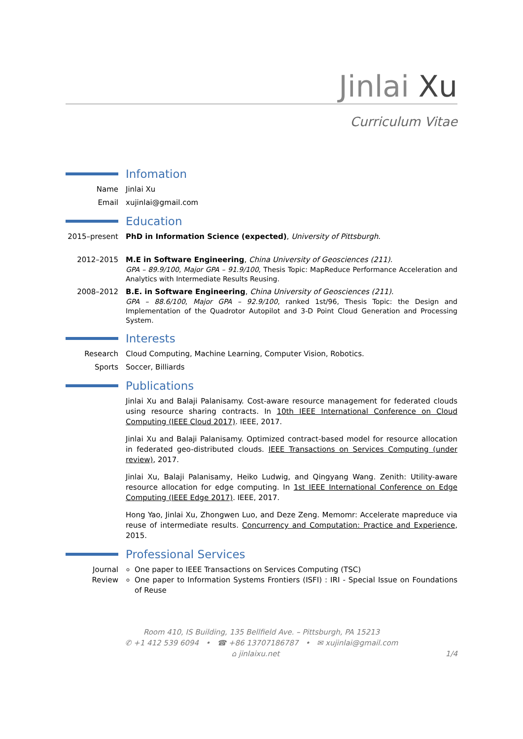Jinlai Xu
Curriculum Vitae
Infomation
Name Jinlai Xu
Email xujinlai@gmail.com
Education
2015–present
PhD in Information Science (expected), University of Pittsburgh.
2012–2015 M.E in Software Engineering, China University of Geosciences (211).
GPA – 89.9/100, Major GPA – 91.9/100, Thesis Topic: MapReduce Performance Acceleration and Analytics with Intermediate Results Reusing.
2008–2012 B.E. in Software Engineering, China University of Geosciences (211).
GPA – 88.6/100, Major GPA – 92.9/100, ranked 1st/96, Thesis Topic: the Design and Implementation of the Quadrotor Autopilot and 3-D Point Cloud Generation and Processing System.
Interests
Research Cloud Computing, Machine Learning, Computer Vision, Robotics.
Sports Soccer, Billiards
Publications
Jinlai Xu and Balaji Palanisamy. Cost-aware resource management for federated clouds using resource sharing contracts. In 10th IEEE International Conference on Cloud Computing (IEEE Cloud 2017). IEEE, 2017.
Jinlai Xu and Balaji Palanisamy. Optimized contract-based model for resource allocation in federated geo-distributed clouds. IEEE Transactions on Services Computing (under review), 2017.
Jinlai Xu, Balaji Palanisamy, Heiko Ludwig, and Qingyang Wang. Zenith: Utility-aware resource allocation for edge computing. In 1st IEEE International Conference on Edge Computing (IEEE Edge 2017). IEEE, 2017.
Hong Yao, Jinlai Xu, Zhongwen Luo, and Deze Zeng. Memomr: Accelerate mapreduce via reuse of intermediate results. Concurrency and Computation: Practice and Experience, 2015.
Professional Services
Journal
Review
One paper to IEEE Transactions on Services Computing (TSC)
One paper to Information Systems Frontiers (ISFI) : IRI - Special Issue on Foundations of Reuse
Room 410, IS Building, 135 Bellfield Ave. – Pittsburgh, PA 15213
✆ +1 412 539 6094 • ☎ +86 13707186787 • ✉ xujinlai@gmail.com
⌂ jinlaixu.net 1/4